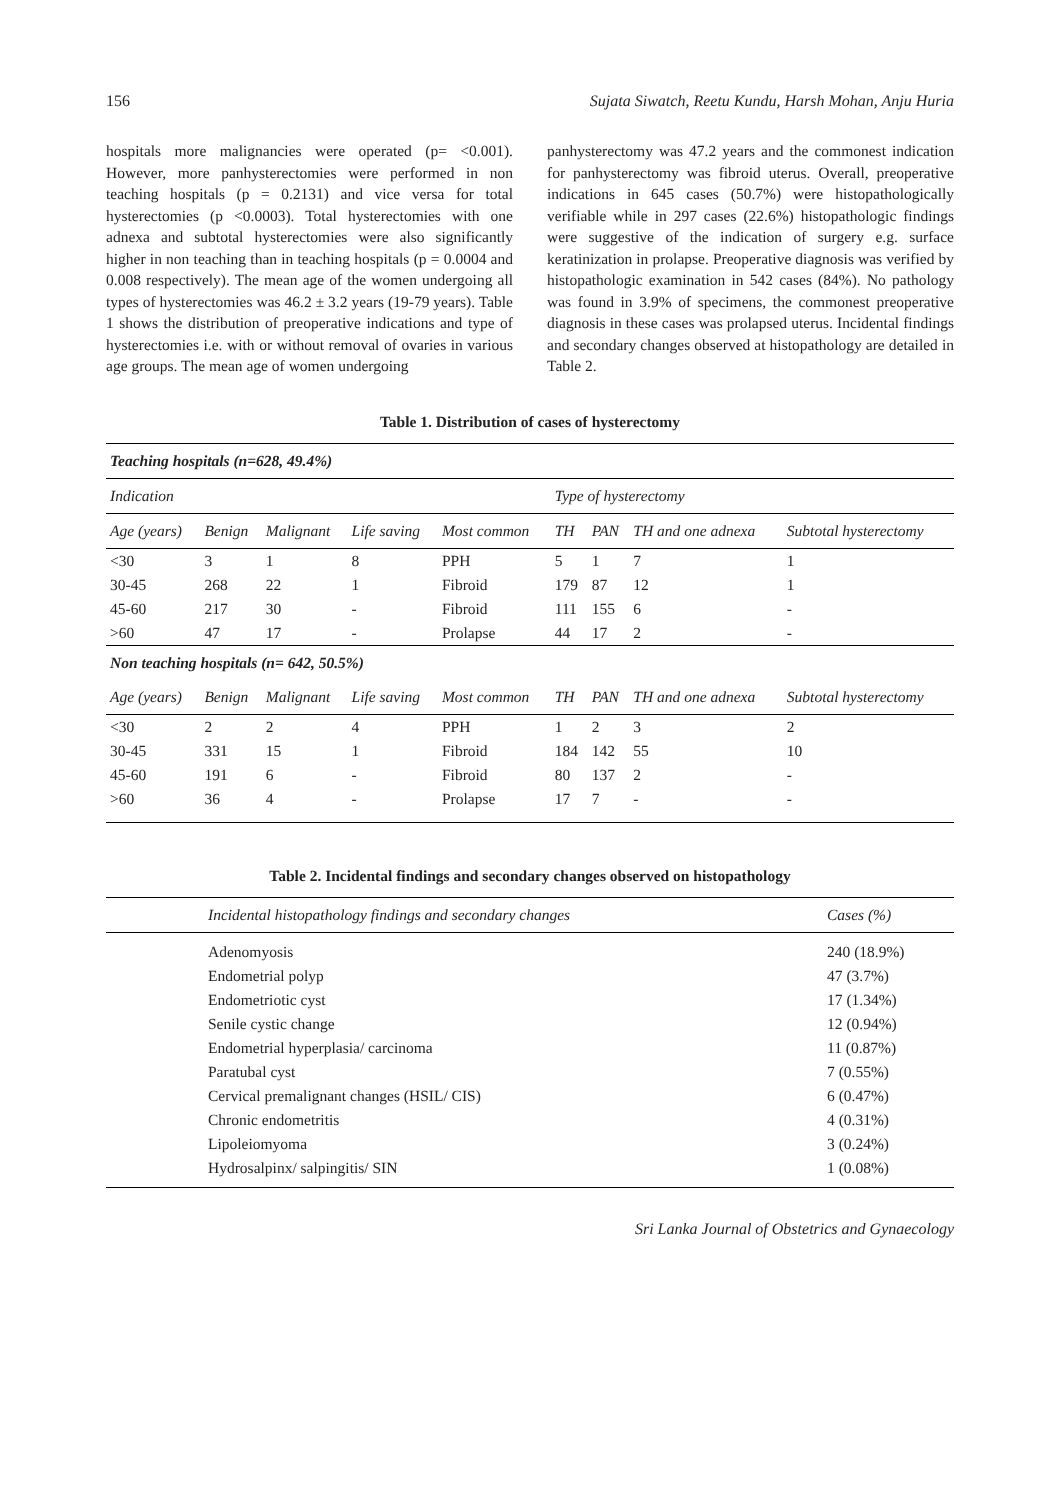156 Sujata Siwatch, Reetu Kundu, Harsh Mohan, Anju Huria
hospitals more malignancies were operated (p= <0.001). However, more panhysterectomies were performed in non teaching hospitals (p = 0.2131) and vice versa for total hysterectomies (p <0.0003). Total hysterectomies with one adnexa and subtotal hysterectomies were also significantly higher in non teaching than in teaching hospitals (p = 0.0004 and 0.008 respectively). The mean age of the women undergoing all types of hysterectomies was 46.2 ± 3.2 years (19-79 years). Table 1 shows the distribution of preoperative indications and type of hysterectomies i.e. with or without removal of ovaries in various age groups. The mean age of women undergoing
panhysterectomy was 47.2 years and the commonest indication for panhysterectomy was fibroid uterus. Overall, preoperative indications in 645 cases (50.7%) were histopathologically verifiable while in 297 cases (22.6%) histopathologic findings were suggestive of the indication of surgery e.g. surface keratinization in prolapse. Preoperative diagnosis was verified by histopathologic examination in 542 cases (84%). No pathology was found in 3.9% of specimens, the commonest preoperative diagnosis in these cases was prolapsed uterus. Incidental findings and secondary changes observed at histopathology are detailed in Table 2.
Table 1. Distribution of cases of hysterectomy
| Teaching hospitals (n=628, 49.4%) | | | | | | | | |
| Indication | | | | | Type of hysterectomy | | | |
| Age (years) | Benign | Malignant | Life saving | Most common | TH | PAN | TH and one adnexa | Subtotal hysterectomy |
| <30 | 3 | 1 | 8 | PPH | 5 | 1 | 7 | 1 |
| 30-45 | 268 | 22 | 1 | Fibroid | 179 | 87 | 12 | 1 |
| 45-60 | 217 | 30 | - | Fibroid | 111 | 155 | 6 | - |
| >60 | 47 | 17 | - | Prolapse | 44 | 17 | 2 | - |
| Non teaching hospitals (n= 642, 50.5%) | | | | | | | | |
| Age (years) | Benign | Malignant | Life saving | Most common | TH | PAN | TH and one adnexa | Subtotal hysterectomy |
| <30 | 2 | 2 | 4 | PPH | 1 | 2 | 3 | 2 |
| 30-45 | 331 | 15 | 1 | Fibroid | 184 | 142 | 55 | 10 |
| 45-60 | 191 | 6 | - | Fibroid | 80 | 137 | 2 | - |
| >60 | 36 | 4 | - | Prolapse | 17 | 7 | - | - |
Table 2. Incidental findings and secondary changes observed on histopathology
| Incidental histopathology findings and secondary changes | Cases (%) |
| --- | --- |
| Adenomyosis | 240 (18.9%) |
| Endometrial polyp | 47 (3.7%) |
| Endometriotic cyst | 17 (1.34%) |
| Senile cystic change | 12 (0.94%) |
| Endometrial hyperplasia/ carcinoma | 11 (0.87%) |
| Paratubal cyst | 7 (0.55%) |
| Cervical premalignant changes (HSIL/ CIS) | 6 (0.47%) |
| Chronic endometritis | 4 (0.31%) |
| Lipoleiomyoma | 3 (0.24%) |
| Hydrosalpinx/ salpingitis/ SIN | 1 (0.08%) |
Sri Lanka Journal of Obstetrics and Gynaecology